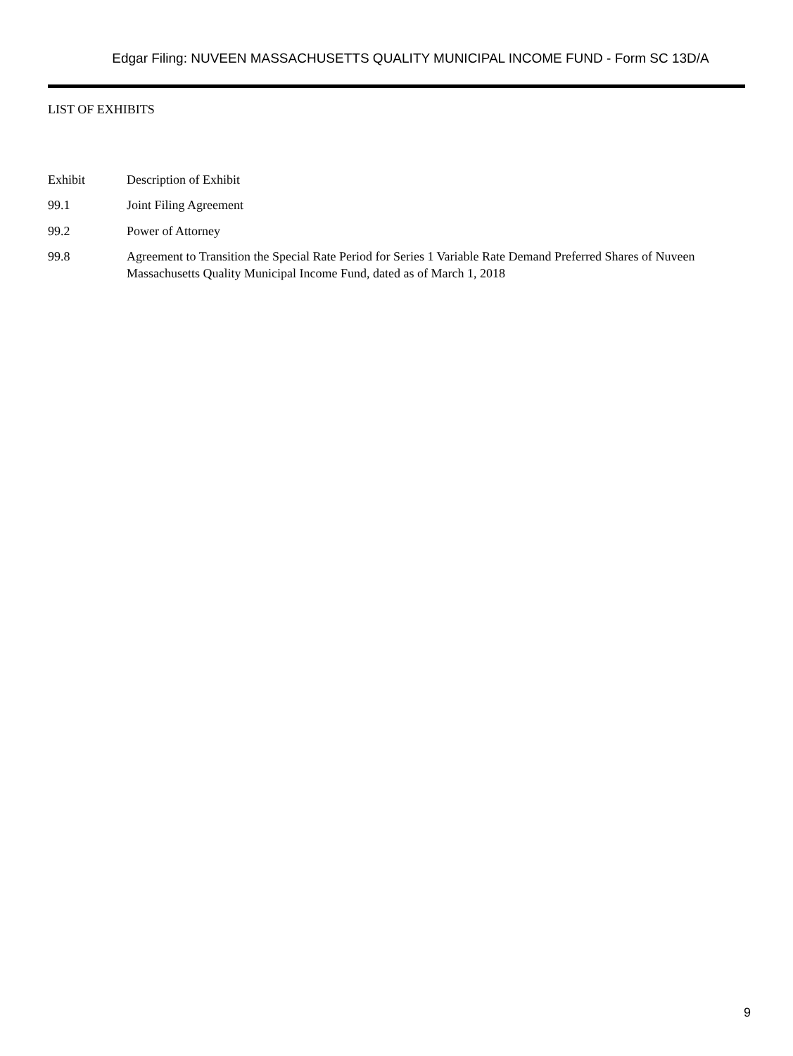Edgar Filing: NUVEEN MASSACHUSETTS QUALITY MUNICIPAL INCOME FUND - Form SC 13D/A
LIST OF EXHIBITS
| Exhibit | Description of Exhibit |
| --- | --- |
| 99.1 | Joint Filing Agreement |
| 99.2 | Power of Attorney |
| 99.8 | Agreement to Transition the Special Rate Period for Series 1 Variable Rate Demand Preferred Shares of Nuveen Massachusetts Quality Municipal Income Fund, dated as of March 1, 2018 |
9